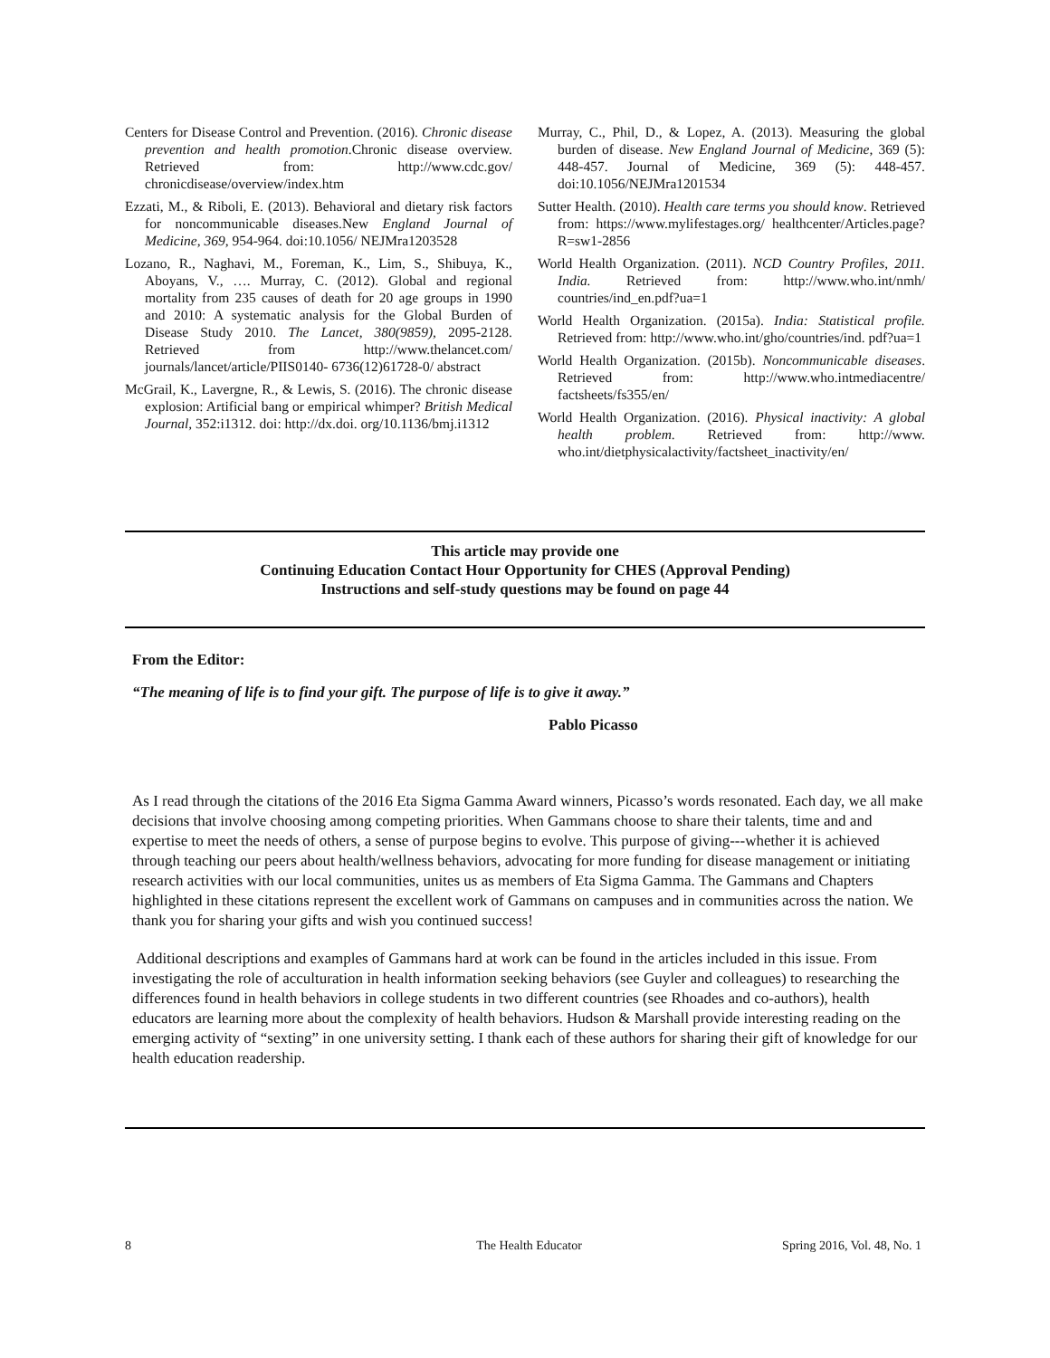Centers for Disease Control and Prevention. (2016). Chronic disease prevention and health promotion.Chronic disease overview. Retrieved from: http://www.cdc.gov/ chronicdisease/overview/index.htm
Ezzati, M., & Riboli, E. (2013). Behavioral and dietary risk factors for noncommunicable diseases.New England Journal of Medicine, 369, 954-964. doi:10.1056/ NEJMra1203528
Lozano, R., Naghavi, M., Foreman, K., Lim, S., Shibuya, K., Aboyans, V., …. Murray, C. (2012). Global and regional mortality from 235 causes of death for 20 age groups in 1990 and 2010: A systematic analysis for the Global Burden of Disease Study 2010. The Lancet, 380(9859), 2095-2128. Retrieved from http://www.thelancet.com/ journals/lancet/article/PIIS0140- 6736(12)61728-0/ abstract
McGrail, K., Lavergne, R., & Lewis, S. (2016). The chronic disease explosion: Artificial bang or empirical whimper? British Medical Journal, 352:i1312. doi: http://dx.doi. org/10.1136/bmj.i1312
Murray, C., Phil, D., & Lopez, A. (2013). Measuring the global burden of disease. New England Journal of Medicine, 369 (5): 448-457. Journal of Medicine, 369 (5): 448-457. doi:10.1056/NEJMra1201534
Sutter Health. (2010). Health care terms you should know. Retrieved from: https://www.mylifestages.org/ healthcenter/Articles.page?R=sw1-2856
World Health Organization. (2011). NCD Country Profiles, 2011. India. Retrieved from: http://www.who.int/nmh/ countries/ind_en.pdf?ua=1
World Health Organization. (2015a). India: Statistical profile. Retrieved from: http://www.who.int/gho/countries/ind. pdf?ua=1
World Health Organization. (2015b). Noncommunicable diseases. Retrieved from: http://www.who.intmediacentre/ factsheets/fs355/en/
World Health Organization. (2016). Physical inactivity: A global health problem. Retrieved from: http://www. who.int/dietphysicalactivity/factsheet_inactivity/en/
This article may provide one
Continuing Education Contact Hour Opportunity for CHES (Approval Pending)
Instructions and self-study questions may be found on page 44
From the Editor:
“The meaning of life is to find your gift. The purpose of life is to give it away.”
Pablo Picasso
As I read through the citations of the 2016 Eta Sigma Gamma Award winners, Picasso’s words resonated. Each day, we all make decisions that involve choosing among competing priorities. When Gammans choose to share their talents, time and and expertise to meet the needs of others, a sense of purpose begins to evolve. This purpose of giving---whether it is achieved through teaching our peers about health/wellness behaviors, advocating for more funding for disease management or initiating research activities with our local communities, unites us as members of Eta Sigma Gamma. The Gammans and Chapters highlighted in these citations represent the excellent work of Gammans on campuses and in communities across the nation. We thank you for sharing your gifts and wish you continued success!
Additional descriptions and examples of Gammans hard at work can be found in the articles included in this issue. From investigating the role of acculturation in health information seeking behaviors (see Guyler and colleagues) to researching the differences found in health behaviors in college students in two different countries (see Rhoades and co-authors), health educators are learning more about the complexity of health behaviors. Hudson & Marshall provide interesting reading on the emerging activity of “sexting” in one university setting. I thank each of these authors for sharing their gift of knowledge for our health education readership.
8 The Health Educator Spring 2016, Vol. 48, No. 1